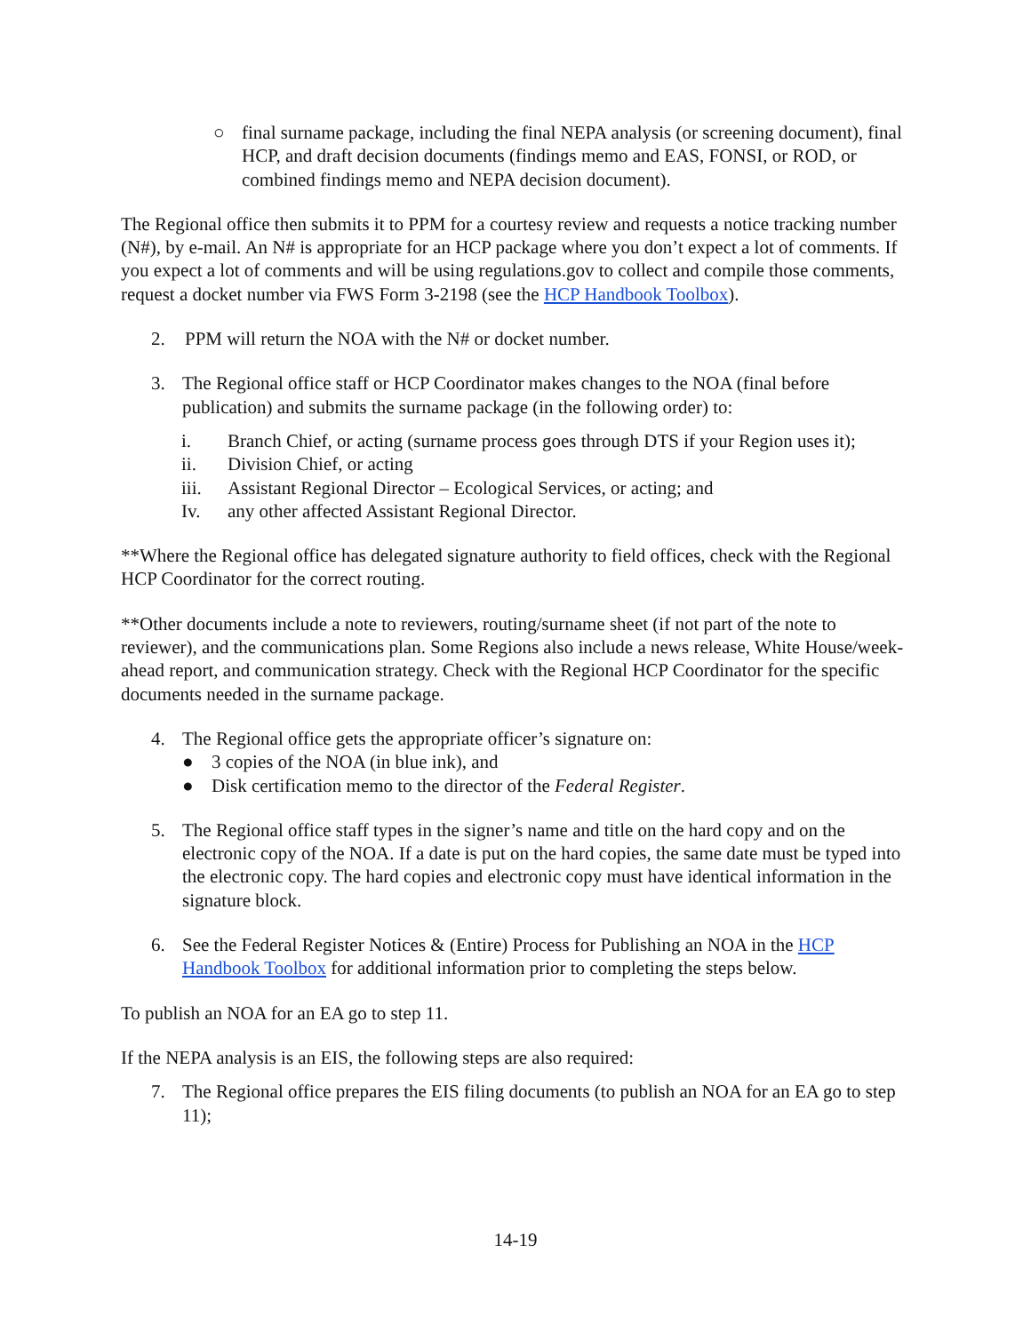○ final surname package, including the final NEPA analysis (or screening document), final HCP, and draft decision documents (findings memo and EAS, FONSI, or ROD, or combined findings memo and NEPA decision document).
The Regional office then submits it to PPM for a courtesy review and requests a notice tracking number (N#), by e-mail. An N# is appropriate for an HCP package where you don’t expect a lot of comments. If you expect a lot of comments and will be using regulations.gov to collect and compile those comments, request a docket number via FWS Form 3-2198 (see the HCP Handbook Toolbox).
2. PPM will return the NOA with the N# or docket number.
3. The Regional office staff or HCP Coordinator makes changes to the NOA (final before publication) and submits the surname package (in the following order) to:
i. Branch Chief, or acting (surname process goes through DTS if your Region uses it);
ii. Division Chief, or acting
iii. Assistant Regional Director – Ecological Services, or acting; and
Iv. any other affected Assistant Regional Director.
**Where the Regional office has delegated signature authority to field offices, check with the Regional HCP Coordinator for the correct routing.
**Other documents include a note to reviewers, routing/surname sheet (if not part of the note to reviewer), and the communications plan. Some Regions also include a news release, White House/week-ahead report, and communication strategy. Check with the Regional HCP Coordinator for the specific documents needed in the surname package.
4. The Regional office gets the appropriate officer’s signature on:
● 3 copies of the NOA (in blue ink), and
● Disk certification memo to the director of the Federal Register.
5. The Regional office staff types in the signer’s name and title on the hard copy and on the electronic copy of the NOA. If a date is put on the hard copies, the same date must be typed into the electronic copy. The hard copies and electronic copy must have identical information in the signature block.
6. See the Federal Register Notices & (Entire) Process for Publishing an NOA in the HCP Handbook Toolbox for additional information prior to completing the steps below.
To publish an NOA for an EA go to step 11.
If the NEPA analysis is an EIS, the following steps are also required:
7. The Regional office prepares the EIS filing documents (to publish an NOA for an EA go to step 11);
14-19